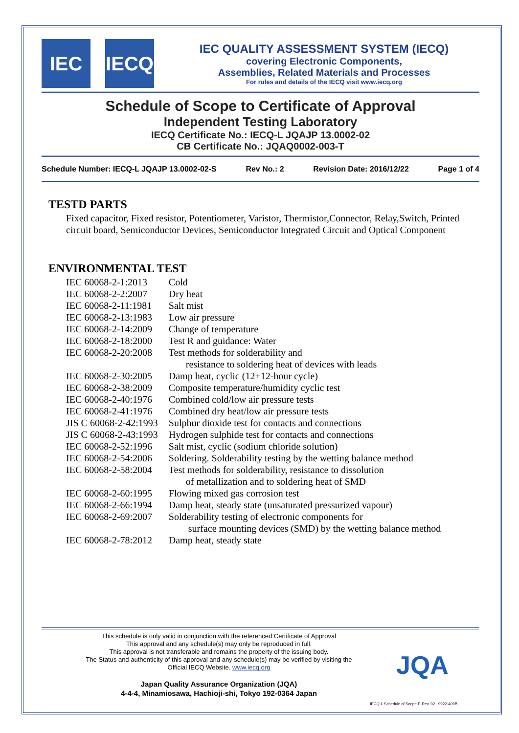IEC IECQ
IEC QUALITY ASSESSMENT SYSTEM (IECQ)
covering Electronic Components,
Assemblies, Related Materials and Processes
For rules and details of the IECQ visit www.iecq.org
Schedule of Scope to Certificate of Approval
Independent Testing Laboratory
IECQ Certificate No.: IECQ-L JQAJP 13.0002-02
CB Certificate No.: JQAQ0002-003-T
Schedule Number: IECQ-L JQAJP 13.0002-02-S Rev No.: 2 Revision Date: 2016/12/22 Page 1 of 4
TESTD PARTS
Fixed capacitor, Fixed resistor, Potentiometer, Varistor, Thermistor,Connector, Relay,Switch, Printed circuit board, Semiconductor Devices, Semiconductor Integrated Circuit and Optical Component
ENVIRONMENTAL TEST
| IEC 60068-2-1:2013 | Cold |
| IEC 60068-2-2:2007 | Dry heat |
| IEC 60068-2-11:1981 | Salt mist |
| IEC 60068-2-13:1983 | Low air pressure |
| IEC 60068-2-14:2009 | Change of temperature |
| IEC 60068-2-18:2000 | Test R and guidance: Water |
| IEC 60068-2-20:2008 | Test methods for solderability and resistance to soldering heat of devices with leads |
| IEC 60068-2-30:2005 | Damp heat, cyclic (12+12-hour cycle) |
| IEC 60068-2-38:2009 | Composite temperature/humidity cyclic test |
| IEC 60068-2-40:1976 | Combined cold/low air pressure tests |
| IEC 60068-2-41:1976 | Combined dry heat/low air pressure tests |
| JIS C 60068-2-42:1993 | Sulphur dioxide test for contacts and connections |
| JIS C 60068-2-43:1993 | Hydrogen sulphide test for contacts and connections |
| IEC 60068-2-52:1996 | Salt mist, cyclic (sodium chloride solution) |
| IEC 60068-2-54:2006 | Soldering. Solderability testing by the wetting balance method |
| IEC 60068-2-58:2004 | Test methods for solderability, resistance to dissolution of metallization and to soldering heat of SMD |
| IEC 60068-2-60:1995 | Flowing mixed gas corrosion test |
| IEC 60068-2-66:1994 | Damp heat, steady state (unsaturated pressurized vapour) |
| IEC 60068-2-69:2007 | Solderability testing of electronic components for surface mounting devices (SMD) by the wetting balance method |
| IEC 60068-2-78:2012 | Damp heat, steady state |
This schedule is only valid in conjunction with the referenced Certificate of Approval
This approval and any schedule(s) may only be reproduced in full.
This approval is not transferable and remains the property of the issuing body.
The Status and authenticity of this approval and any schedule(s) may be verified by visiting the
Official IECQ Website. www.iecq.org
Japan Quality Assurance Organization (JQA)
4-4-4, Minamiosawa, Hachioji-shi, Tokyo 192-0364 Japan
JQA
IECQ-L Schedule of Scope E-Rev. 02 9922-409B